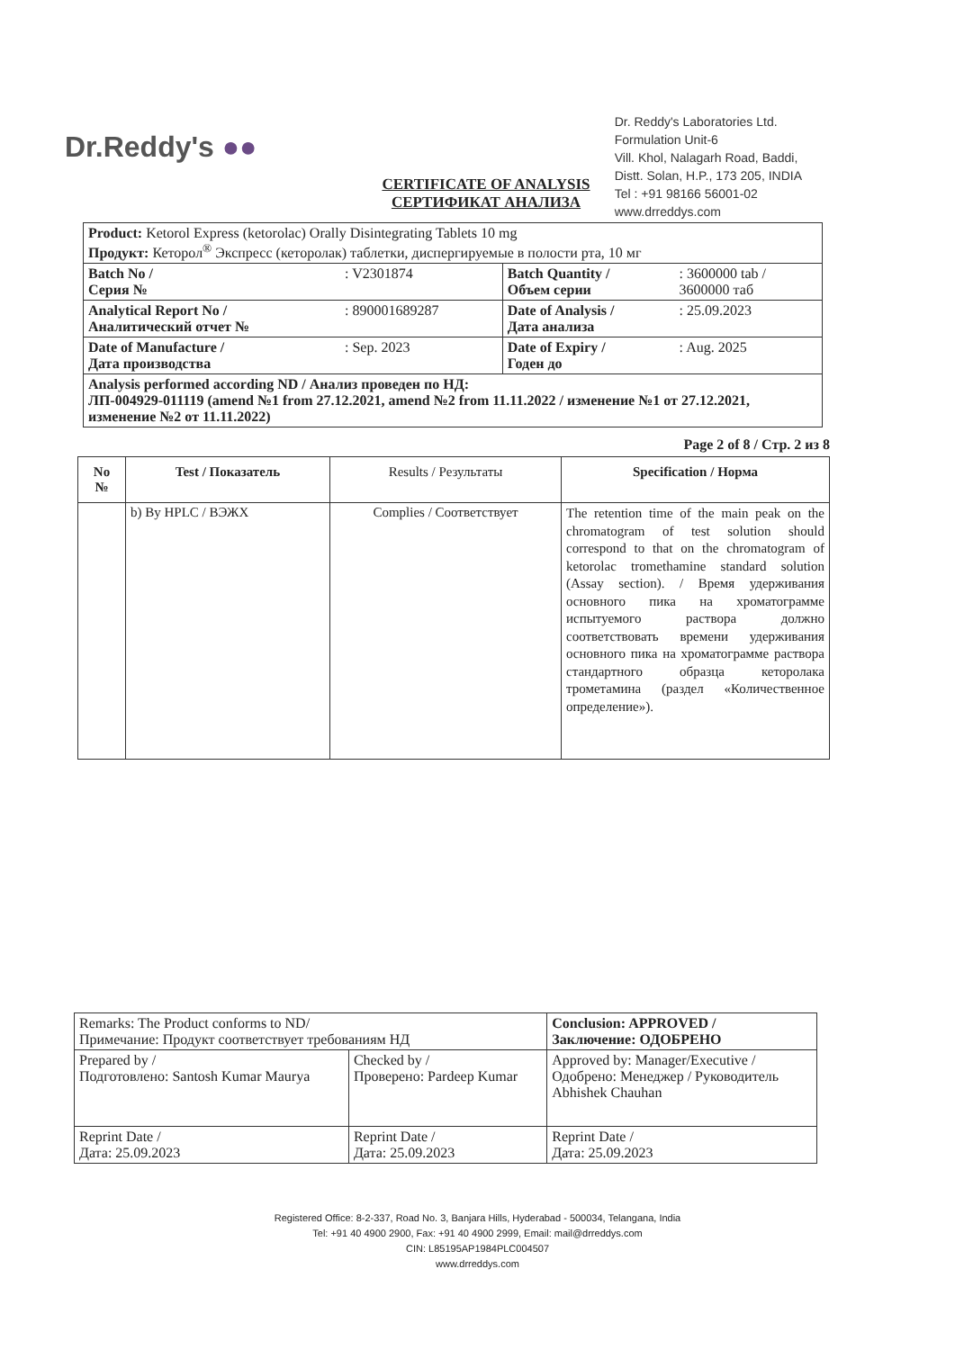Dr.Reddy's ●●
Dr. Reddy's Laboratories Ltd.
Formulation Unit-6
Vill. Khol, Nalagarh Road, Baddi,
Distt. Solan, H.P., 173 205, INDIA
Tel : +91 98166 56001-02
www.drreddys.com
CERTIFICATE OF ANALYSIS
СЕРТИФИКАТ АНАЛИЗА
| Product: Ketorol Express (ketorolac) Orally Disintegrating Tablets 10 mg Продукт: Кеторол<sup>®</sup> Экспресс (кеторолак) таблетки, диспергируемые в полости рта, 10 мг | | | |
| Batch No / Серия № | : V2301874 | Batch Quantity / Объем серии | : 3600000 tab / 3600000 таб |
| Analytical Report No / Аналитический отчет № | : 890001689287 | Date of Analysis / Дата анализа | : 25.09.2023 |
| Date of Manufacture / Дата производства | : Sep. 2023 | Date of Expiry / Годен до | : Aug. 2025 |
| Analysis performed according ND / Анализ проведен по НД: ЛП-004929-011119 (amend №1 from 27.12.2021, amend №2 from 11.11.2022 / изменение №1 от 27.12.2021, изменение №2 от 11.11.2022) | | | |
Page 2 of 8 / Стр. 2 из 8
| No № | Test / Показатель | Results / Результаты | Specification / Норма |
| --- | --- | --- | --- |
| | b) By HPLC / ВЭЖХ | Complies / Соответствует | The retention time of the main peak on the chromatogram of test solution should correspond to that on the chromatogram of ketorolac tromethamine standard solution (Assay section). / Время удерживания основного пика на хроматограмме испытуемого раствора должно соответствовать времени удерживания основного пика на хроматограмме раствора стандартного образца кеторолака трометамина (раздел «Количественное определение»). |
| Remarks: The Product conforms to ND/ Примечание: Продукт соответствует требованиям НД | | Conclusion: APPROVED / Заключение: ОДОБРЕНО |
| Prepared by / Подготовлено: Santosh Kumar Maurya | Checked by / Проверено: Pardeep Kumar | Approved by: Manager/Executive / Одобрено: Менеджер / Руководитель Abhishek Chauhan |
| Reprint Date / Дата: 25.09.2023 | Reprint Date / Дата: 25.09.2023 | Reprint Date / Дата: 25.09.2023 |
Registered Office: 8-2-337, Road No. 3, Banjara Hills, Hyderabad - 500034, Telangana, India
Tel: +91 40 4900 2900, Fax: +91 40 4900 2999, Email: mail@drreddys.com
CIN: L85195AP1984PLC004507
www.drreddys.com